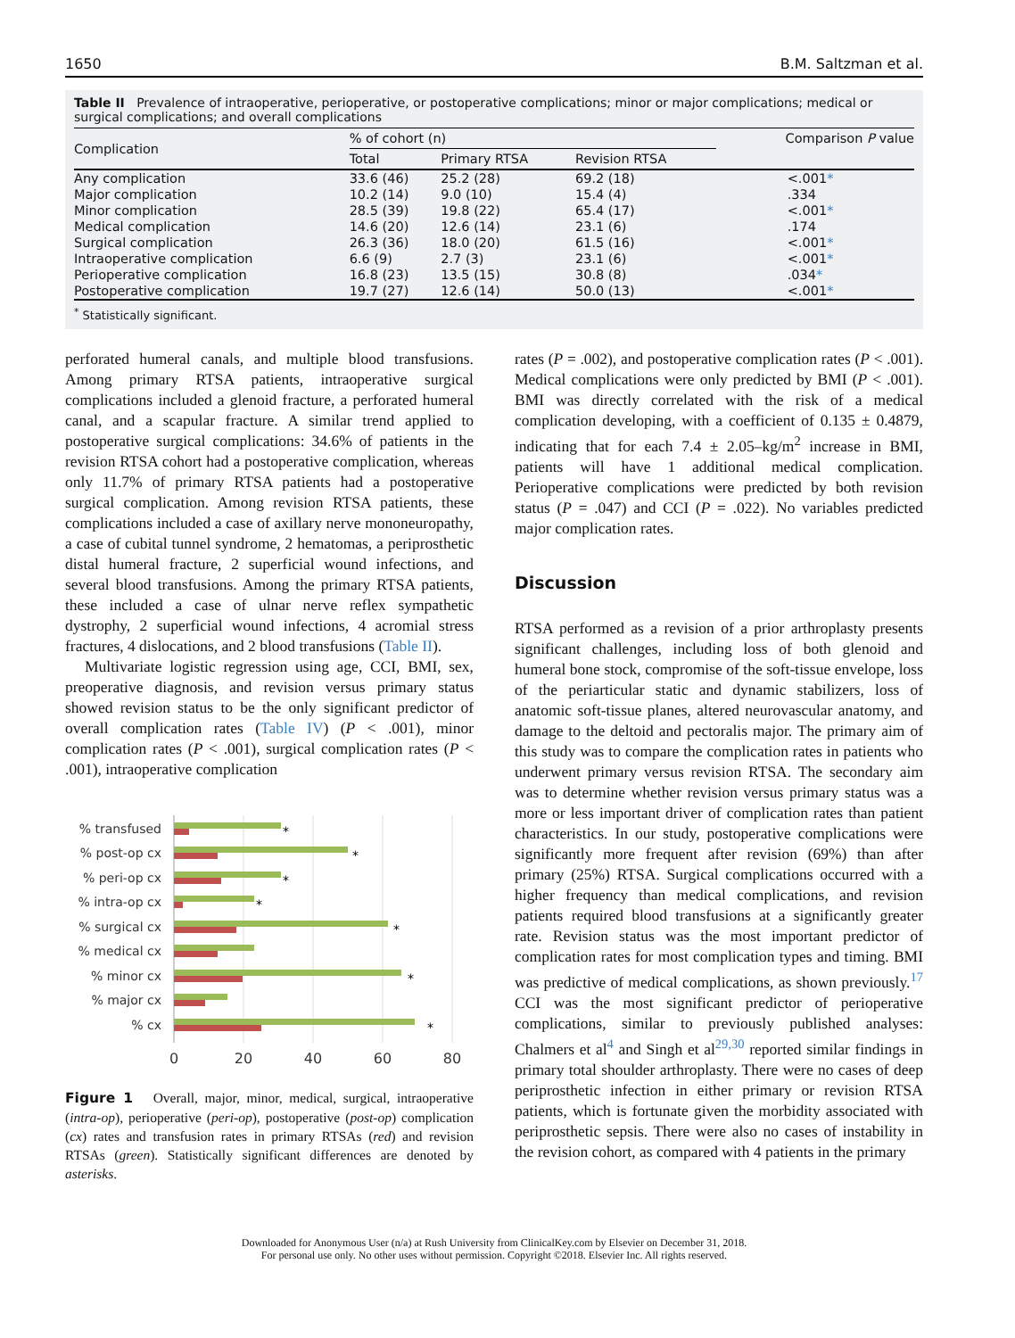1650 B.M. Saltzman et al.
Table II Prevalence of intraoperative, perioperative, or postoperative complications; minor or major complications; medical or surgical complications; and overall complications
| Complication | % of cohort (n) | | | Comparison P value |
| --- | --- | --- | --- | --- |
| | Total | Primary RTSA | Revision RTSA | |
| Any complication | 33.6 (46) | 25.2 (28) | 69.2 (18) | <.001 * |
| Major complication | 10.2 (14) | 9.0 (10) | 15.4 (4) | .334 |
| Minor complication | 28.5 (39) | 19.8 (22) | 65.4 (17) | <.001 * |
| Medical complication | 14.6 (20) | 12.6 (14) | 23.1 (6) | .174 |
| Surgical complication | 26.3 (36) | 18.0 (20) | 61.5 (16) | <.001 * |
| Intraoperative complication | 6.6 (9) | 2.7 (3) | 23.1 (6) | <.001 * |
| Perioperative complication | 16.8 (23) | 13.5 (15) | 30.8 (8) | .034 * |
| Postoperative complication | 19.7 (27) | 12.6 (14) | 50.0 (13) | <.001 * |
<sup>*</sup> Statistically significant.
perforated humeral canals, and multiple blood transfusions. Among primary RTSA patients, intraoperative surgical complications included a glenoid fracture, a perforated humeral canal, and a scapular fracture. A similar trend applied to postoperative surgical complications: 34.6% of patients in the revision RTSA cohort had a postoperative complication, whereas only 11.7% of primary RTSA patients had a postoperative surgical complication. Among revision RTSA patients, these complications included a case of axillary nerve mononeuropathy, a case of cubital tunnel syndrome, 2 hematomas, a periprosthetic distal humeral fracture, 2 superficial wound infections, and several blood transfusions. Among the primary RTSA patients, these included a case of ulnar nerve reflex sympathetic dystrophy, 2 superficial wound infections, 4 acromial stress fractures, 4 dislocations, and 2 blood transfusions (Table II).
Multivariate logistic regression using age, CCI, BMI, sex, preoperative diagnosis, and revision versus primary status showed revision status to be the only significant predictor of overall complication rates (Table IV) (P < .001), minor complication rates (P < .001), surgical complication rates (P < .001), intraoperative complication
% transfused
% post-op cx
% peri-op cx
% intra-op cx
% surgical cx
% medical cx
% minor cx
% major cx
% cx
*
*
*
*
*
*
*
0
20
40
60
80
Figure 1 Overall, major, minor, medical, surgical, intraoperative (intra-op), perioperative (peri-op), postoperative (post-op) complication (cx) rates and transfusion rates in primary RTSAs (red) and revision RTSAs (green). Statistically significant differences are denoted by asterisks.
rates (P = .002), and postoperative complication rates (P < .001). Medical complications were only predicted by BMI (P < .001). BMI was directly correlated with the risk of a medical complication developing, with a coefficient of 0.135 ± 0.4879, indicating that for each 7.4 ± 2.05–kg/m<sup>2</sup> increase in BMI, patients will have 1 additional medical complication. Perioperative complications were predicted by both revision status (P = .047) and CCI (P = .022). No variables predicted major complication rates.
Discussion
RTSA performed as a revision of a prior arthroplasty presents significant challenges, including loss of both glenoid and humeral bone stock, compromise of the soft-tissue envelope, loss of the periarticular static and dynamic stabilizers, loss of anatomic soft-tissue planes, altered neurovascular anatomy, and damage to the deltoid and pectoralis major. The primary aim of this study was to compare the complication rates in patients who underwent primary versus revision RTSA. The secondary aim was to determine whether revision versus primary status was a more or less important driver of complication rates than patient characteristics. In our study, postoperative complications were significantly more frequent after revision (69%) than after primary (25%) RTSA. Surgical complications occurred with a higher frequency than medical complications, and revision patients required blood transfusions at a significantly greater rate. Revision status was the most important predictor of complication rates for most complication types and timing. BMI was predictive of medical complications, as shown previously.<sup>17</sup> CCI was the most significant predictor of perioperative complications, similar to previously published analyses: Chalmers et al<sup>4</sup> and Singh et al<sup>29,30</sup> reported similar findings in primary total shoulder arthroplasty. There were no cases of deep periprosthetic infection in either primary or revision RTSA patients, which is fortunate given the morbidity associated with periprosthetic sepsis. There were also no cases of instability in the revision cohort, as compared with 4 patients in the primary
Downloaded for Anonymous User (n/a) at Rush University from ClinicalKey.com by Elsevier on December 31, 2018.
For personal use only. No other uses without permission. Copyright ©2018. Elsevier Inc. All rights reserved.